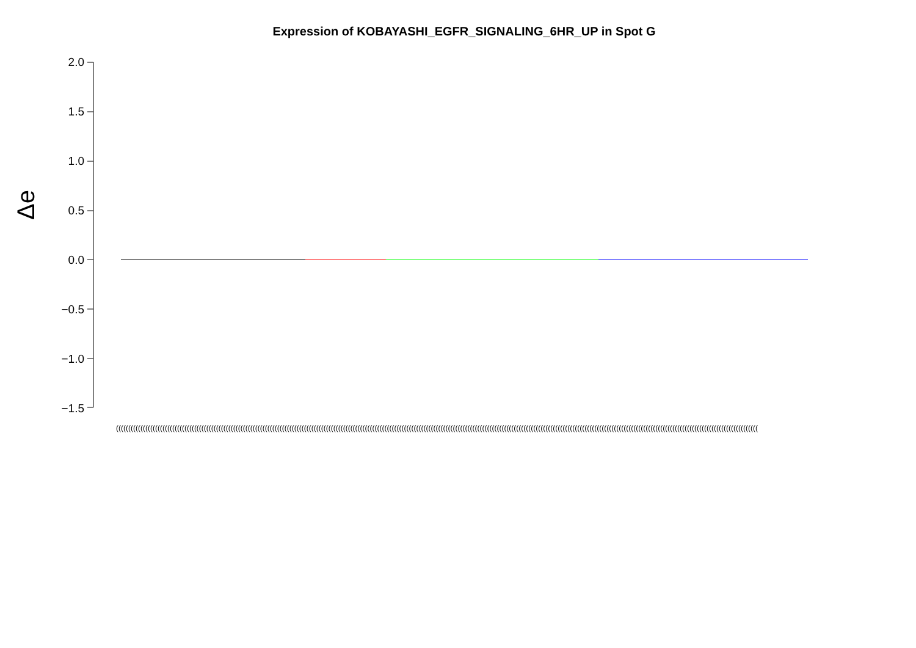Expression of KOBAYASHI_EGFR_SIGNALING_6HR_UP in Spot G
Δe
2.0
1.5
1.0
0.5
0.0
−0.5
−1.0
−1.5
(((((((((((((((((((((((((((((((((((((((((((((((((((((((((((((((((((((((((((((((((((((((((((((((((((((((((((((((((((((((((((((((((((((((((((((((((((((((((((((((((((((((((((((((((((((((((((((((((((((((((((((((((((((((((((((((((((((((((((((((((((((((((((((((((((((((